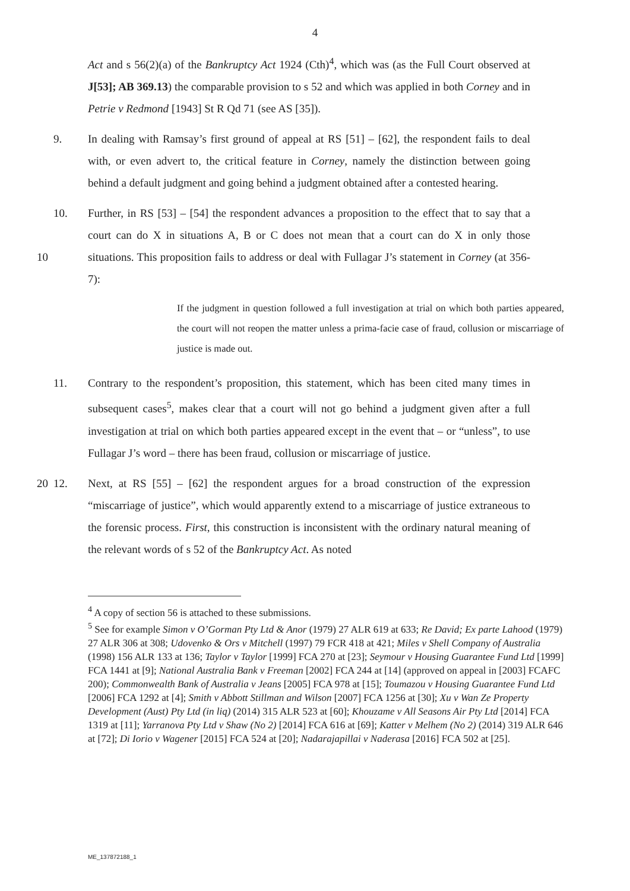4
Act and s 56(2)(a) of the Bankruptcy Act 1924 (Cth)<sup>4</sup>, which was (as the Full Court observed at J[53]; AB 369.13) the comparable provision to s 52 and which was applied in both Corney and in Petrie v Redmond [1943] St R Qd 71 (see AS [35]).
9. In dealing with Ramsay’s first ground of appeal at RS [51] – [62], the respondent fails to deal with, or even advert to, the critical feature in Corney, namely the distinction between going behind a default judgment and going behind a judgment obtained after a contested hearing.
10 10. Further, in RS [53] – [54] the respondent advances a proposition to the effect that to say that a court can do X in situations A, B or C does not mean that a court can do X in only those situations. This proposition fails to address or deal with Fullagar J’s statement in Corney (at 356-7):
If the judgment in question followed a full investigation at trial on which both parties appeared, the court will not reopen the matter unless a prima-facie case of fraud, collusion or miscarriage of justice is made out.
11. Contrary to the respondent’s proposition, this statement, which has been cited many times in subsequent cases<sup>5</sup>, makes clear that a court will not go behind a judgment given after a full investigation at trial on which both parties appeared except in the event that – or “unless”, to use Fullagar J’s word – there has been fraud, collusion or miscarriage of justice.
20 12. Next, at RS [55] – [62] the respondent argues for a broad construction of the expression “miscarriage of justice”, which would apparently extend to a miscarriage of justice extraneous to the forensic process. First, this construction is inconsistent with the ordinary natural meaning of the relevant words of s 52 of the Bankruptcy Act. As noted
<sup>4</sup> A copy of section 56 is attached to these submissions.
<sup>5</sup> See for example Simon v O’Gorman Pty Ltd & Anor (1979) 27 ALR 619 at 633; Re David; Ex parte Lahood (1979) 27 ALR 306 at 308; Udovenko & Ors v Mitchell (1997) 79 FCR 418 at 421; Miles v Shell Company of Australia (1998) 156 ALR 133 at 136; Taylor v Taylor [1999] FCA 270 at [23]; Seymour v Housing Guarantee Fund Ltd [1999] FCA 1441 at [9]; National Australia Bank v Freeman [2002] FCA 244 at [14] (approved on appeal in [2003] FCAFC 200); Commonwealth Bank of Australia v Jeans [2005] FCA 978 at [15]; Toumazou v Housing Guarantee Fund Ltd [2006] FCA 1292 at [4]; Smith v Abbott Stillman and Wilson [2007] FCA 1256 at [30]; Xu v Wan Ze Property Development (Aust) Pty Ltd (in liq) (2014) 315 ALR 523 at [60]; Khouzame v All Seasons Air Pty Ltd [2014] FCA 1319 at [11]; Yarranova Pty Ltd v Shaw (No 2) [2014] FCA 616 at [69]; Katter v Melhem (No 2) (2014) 319 ALR 646 at [72]; Di Iorio v Wagener [2015] FCA 524 at [20]; Nadarajapillai v Naderasa [2016] FCA 502 at [25].
ME_137872188_1